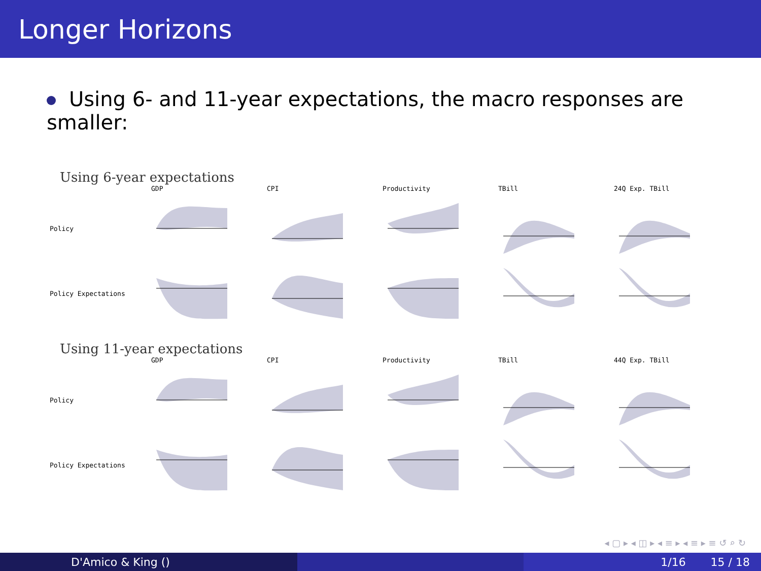Longer Horizons
Using 6- and 11-year expectations, the macro responses are smaller:
Using 6-year expectations
GDP
CPI
Productivity
TBill
24Q Exp. TBill
Policy
Policy Expectations
Using 11-year expectations
GDP
CPI
Productivity
TBill
44Q Exp. TBill
Policy
Policy Expectations
◂ ▢ ▸ ◂ ◫ ▸ ◂ ≡ ▸ ◂ ≡ ▸ ≡ ↺ ⌕ ↻
D'Amico & King () 1/16 15 / 18